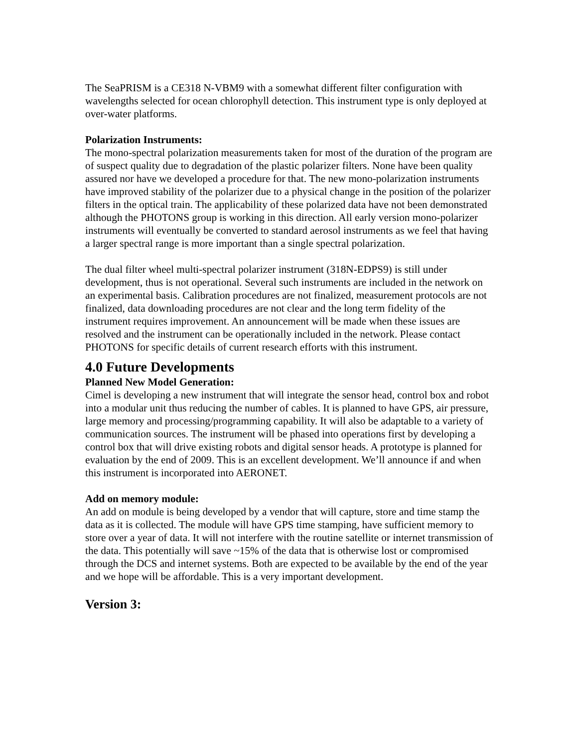The SeaPRISM is a CE318 N-VBM9 with a somewhat different filter configuration with wavelengths selected for ocean chlorophyll detection. This instrument type is only deployed at over-water platforms.
Polarization Instruments:
The mono-spectral polarization measurements taken for most of the duration of the program are of suspect quality due to degradation of the plastic polarizer filters. None have been quality assured nor have we developed a procedure for that. The new mono-polarization instruments have improved stability of the polarizer due to a physical change in the position of the polarizer filters in the optical train. The applicability of these polarized data have not been demonstrated although the PHOTONS group is working in this direction. All early version mono-polarizer instruments will eventually be converted to standard aerosol instruments as we feel that having a larger spectral range is more important than a single spectral polarization.
The dual filter wheel multi-spectral polarizer instrument (318N-EDPS9) is still under development, thus is not operational. Several such instruments are included in the network on an experimental basis. Calibration procedures are not finalized, measurement protocols are not finalized, data downloading procedures are not clear and the long term fidelity of the instrument requires improvement. An announcement will be made when these issues are resolved and the instrument can be operationally included in the network. Please contact PHOTONS for specific details of current research efforts with this instrument.
4.0 Future Developments
Planned New Model Generation:
Cimel is developing a new instrument that will integrate the sensor head, control box and robot into a modular unit thus reducing the number of cables. It is planned to have GPS, air pressure, large memory and processing/programming capability. It will also be adaptable to a variety of communication sources. The instrument will be phased into operations first by developing a control box that will drive existing robots and digital sensor heads. A prototype is planned for evaluation by the end of 2009. This is an excellent development. We’ll announce if and when this instrument is incorporated into AERONET.
Add on memory module:
An add on module is being developed by a vendor that will capture, store and time stamp the data as it is collected. The module will have GPS time stamping, have sufficient memory to store over a year of data. It will not interfere with the routine satellite or internet transmission of the data. This potentially will save ~15% of the data that is otherwise lost or compromised through the DCS and internet systems. Both are expected to be available by the end of the year and we hope will be affordable. This is a very important development.
Version 3: